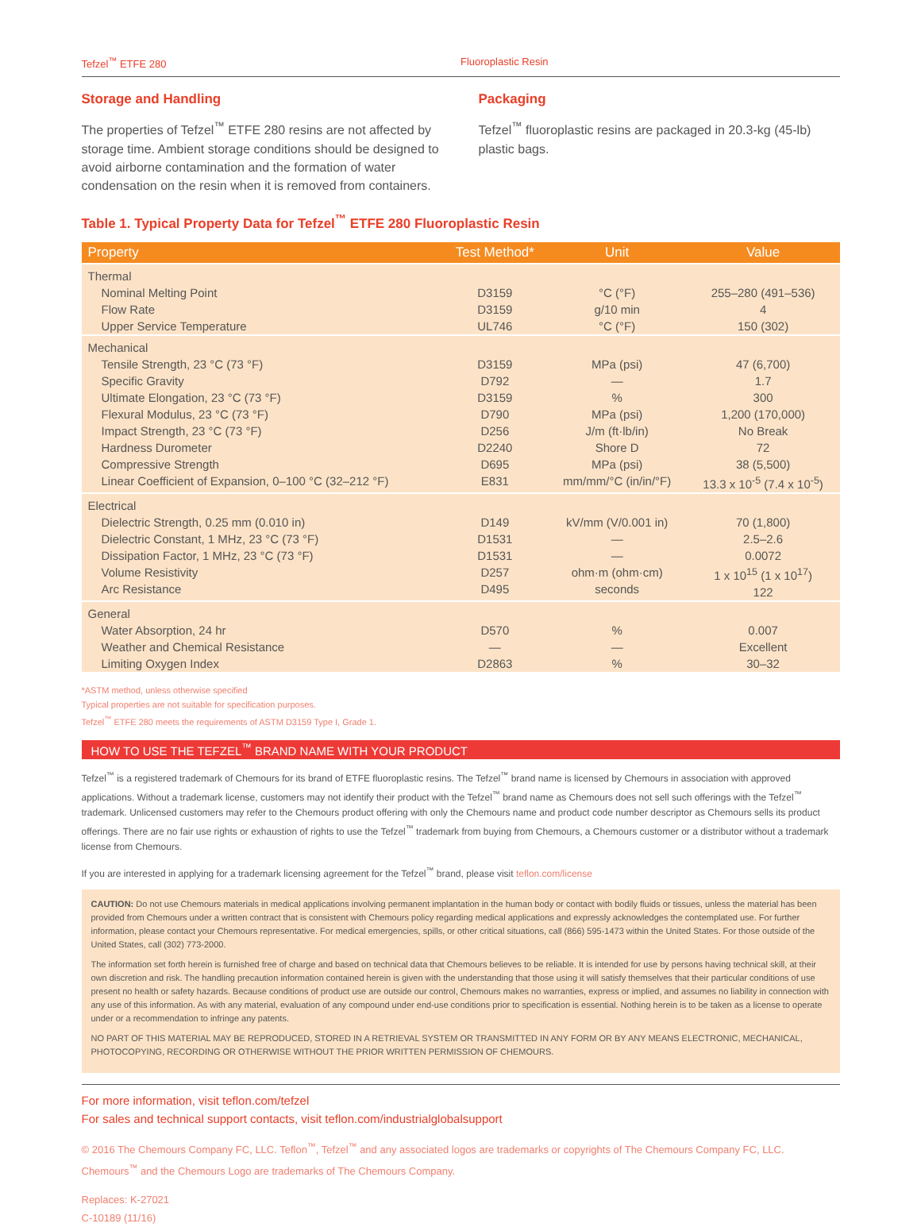Tefzel<sup>™</sup> ETFE 280 Fluoroplastic Resin
Storage and Handling
The properties of Tefzel<sup>™</sup> ETFE 280 resins are not affected by storage time. Ambient storage conditions should be designed to avoid airborne contamination and the formation of water condensation on the resin when it is removed from containers.
Packaging
Tefzel<sup>™</sup> fluoroplastic resins are packaged in 20.3-kg (45-lb) plastic bags.
Table 1. Typical Property Data for Tefzel<sup>™</sup> ETFE 280 Fluoroplastic Resin
| Property | Test Method* | Unit | Value |
| --- | --- | --- | --- |
| Thermal Nominal Melting Point Flow Rate Upper Service Temperature | D3159 D3159 UL746 | °C (°F) g/10 min °C (°F) | 255–280 (491–536) 4 150 (302) |
| Mechanical Tensile Strength, 23 °C (73 °F) Specific Gravity Ultimate Elongation, 23 °C (73 °F) Flexural Modulus, 23 °C (73 °F) Impact Strength, 23 °C (73 °F) Hardness Durometer Compressive Strength Linear Coefficient of Expansion, 0–100 °C (32–212 °F) | D3159 D792 D3159 D790 D256 D2240 D695 E831 | MPa (psi) — % MPa (psi) J/m (ft·lb/in) Shore D MPa (psi) mm/mm/°C (in/in/°F) | 47 (6,700) 1.7 300 1,200 (170,000) No Break 72 38 (5,500) 13.3 x 10<sup>-5</sup> (7.4 x 10<sup>-5</sup>) |
| Electrical Dielectric Strength, 0.25 mm (0.010 in) Dielectric Constant, 1 MHz, 23 °C (73 °F) Dissipation Factor, 1 MHz, 23 °C (73 °F) Volume Resistivity Arc Resistance | D149 D1531 D1531 D257 D495 | kV/mm (V/0.001 in) — — ohm·m (ohm·cm) seconds | 70 (1,800) 2.5–2.6 0.0072 1 x 10<sup>15</sup> (1 x 10<sup>17</sup>) 122 |
| General Water Absorption, 24 hr Weather and Chemical Resistance Limiting Oxygen Index | D570 — D2863 | % — % | 0.007 Excellent 30–32 |
*ASTM method, unless otherwise specified
Typical properties are not suitable for specification purposes.
Tefzel<sup>™</sup> ETFE 280 meets the requirements of ASTM D3159 Type I, Grade 1.
HOW TO USE THE TEFZEL<sup>™</sup> BRAND NAME WITH YOUR PRODUCT
Tefzel<sup>™</sup> is a registered trademark of Chemours for its brand of ETFE fluoroplastic resins. The Tefzel<sup>™</sup> brand name is licensed by Chemours in association with approved applications. Without a trademark license, customers may not identify their product with the Tefzel<sup>™</sup> brand name as Chemours does not sell such offerings with the Tefzel<sup>™</sup> trademark. Unlicensed customers may refer to the Chemours product offering with only the Chemours name and product code number descriptor as Chemours sells its product offerings. There are no fair use rights or exhaustion of rights to use the Tefzel<sup>™</sup> trademark from buying from Chemours, a Chemours customer or a distributor without a trademark license from Chemours.
If you are interested in applying for a trademark licensing agreement for the Tefzel<sup>™</sup> brand, please visit teflon.com/license
CAUTION: Do not use Chemours materials in medical applications involving permanent implantation in the human body or contact with bodily fluids or tissues, unless the material has been provided from Chemours under a written contract that is consistent with Chemours policy regarding medical applications and expressly acknowledges the contemplated use. For further information, please contact your Chemours representative. For medical emergencies, spills, or other critical situations, call (866) 595-1473 within the United States. For those outside of the United States, call (302) 773-2000.
The information set forth herein is furnished free of charge and based on technical data that Chemours believes to be reliable. It is intended for use by persons having technical skill, at their own discretion and risk. The handling precaution information contained herein is given with the understanding that those using it will satisfy themselves that their particular conditions of use present no health or safety hazards. Because conditions of product use are outside our control, Chemours makes no warranties, express or implied, and assumes no liability in connection with any use of this information. As with any material, evaluation of any compound under end-use conditions prior to specification is essential. Nothing herein is to be taken as a license to operate under or a recommendation to infringe any patents.
NO PART OF THIS MATERIAL MAY BE REPRODUCED, STORED IN A RETRIEVAL SYSTEM OR TRANSMITTED IN ANY FORM OR BY ANY MEANS ELECTRONIC, MECHANICAL, PHOTOCOPYING, RECORDING OR OTHERWISE WITHOUT THE PRIOR WRITTEN PERMISSION OF CHEMOURS.
For more information, visit teflon.com/tefzel
For sales and technical support contacts, visit teflon.com/industrialglobalsupport
© 2016 The Chemours Company FC, LLC. Teflon<sup>™</sup>, Tefzel<sup>™</sup> and any associated logos are trademarks or copyrights of The Chemours Company FC, LLC. Chemours<sup>™</sup> and the Chemours Logo are trademarks of The Chemours Company.
Replaces: K-27021
C-10189 (11/16)